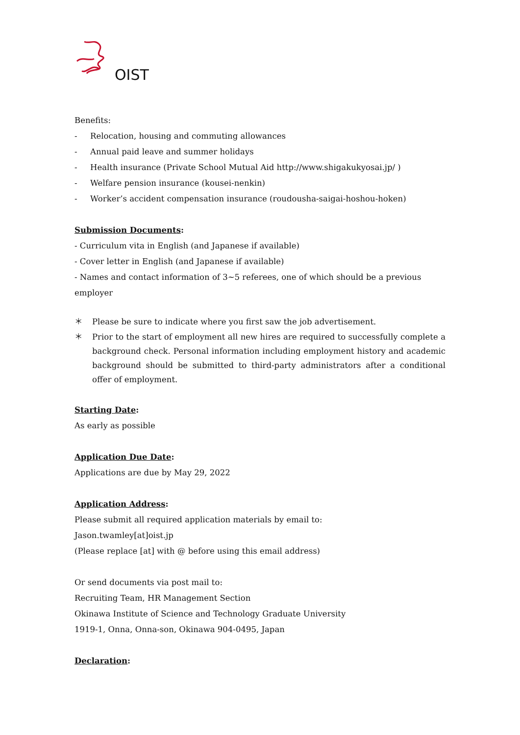OIST
Benefits:
- Relocation, housing and commuting allowances
- Annual paid leave and summer holidays
- Health insurance (Private School Mutual Aid http://www.shigakukyosai.jp/ )
- Welfare pension insurance (kousei-nenkin)
- Worker’s accident compensation insurance (roudousha-saigai-hoshou-hoken)
Submission Documents:
- Curriculum vita in English (and Japanese if available)
- Cover letter in English (and Japanese if available)
- Names and contact information of 3~5 referees, one of which should be a previous employer
＊ Please be sure to indicate where you first saw the job advertisement.
＊ Prior to the start of employment all new hires are required to successfully complete a background check. Personal information including employment history and academic background should be submitted to third-party administrators after a conditional offer of employment.
Starting Date:
As early as possible
Application Due Date:
Applications are due by May 29, 2022
Application Address:
Please submit all required application materials by email to:
Jason.twamley[at]oist.jp
(Please replace [at] with @ before using this email address)
Or send documents via post mail to:
Recruiting Team, HR Management Section
Okinawa Institute of Science and Technology Graduate University
1919-1, Onna, Onna-son, Okinawa 904-0495, Japan
Declaration: